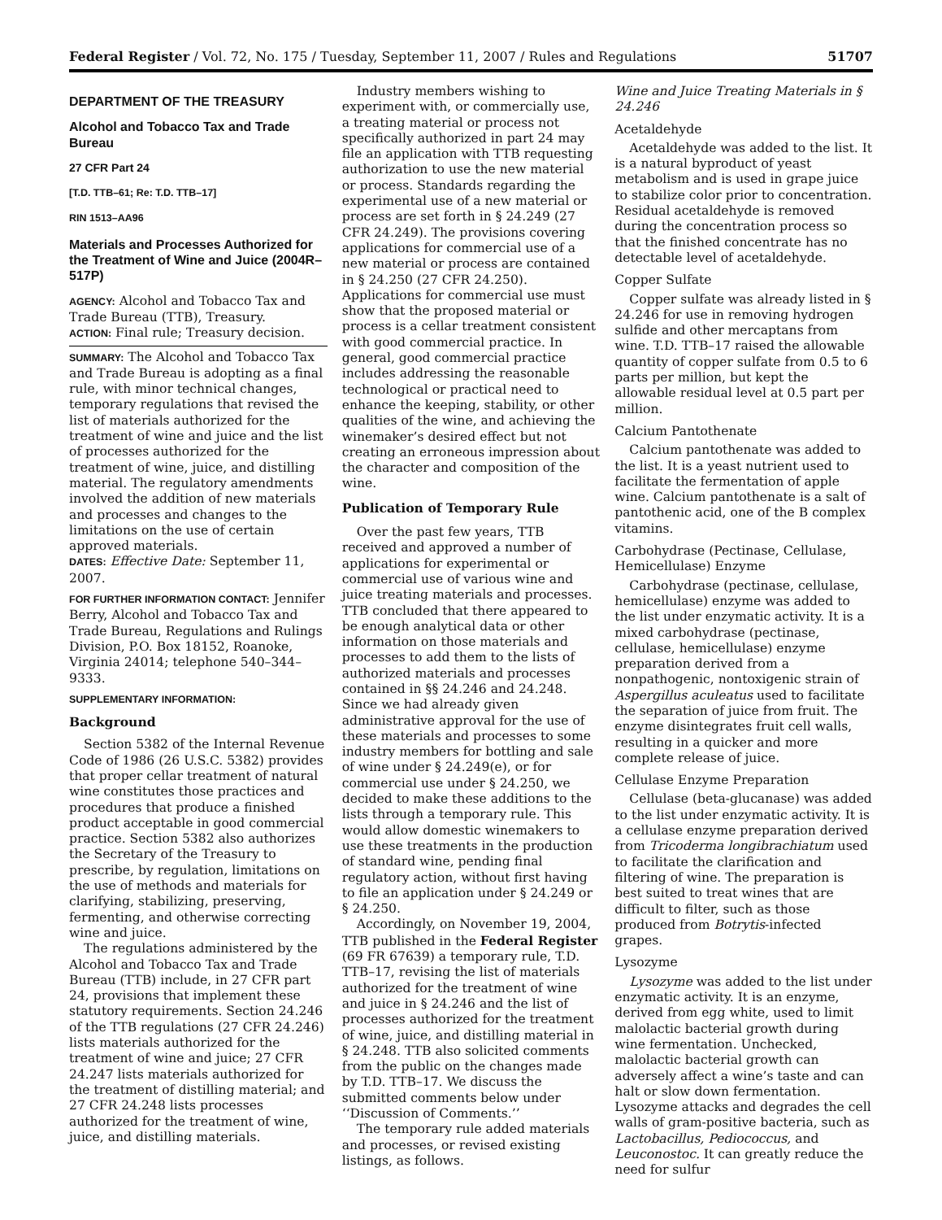Federal Register / Vol. 72, No. 175 / Tuesday, September 11, 2007 / Rules and Regulations 51707
DEPARTMENT OF THE TREASURY
Alcohol and Tobacco Tax and Trade Bureau
27 CFR Part 24
[T.D. TTB–61; Re: T.D. TTB–17]
RIN 1513–AA96
Materials and Processes Authorized for the Treatment of Wine and Juice (2004R–517P)
AGENCY: Alcohol and Tobacco Tax and Trade Bureau (TTB), Treasury.
ACTION: Final rule; Treasury decision.
SUMMARY: The Alcohol and Tobacco Tax and Trade Bureau is adopting as a final rule, with minor technical changes, temporary regulations that revised the list of materials authorized for the treatment of wine and juice and the list of processes authorized for the treatment of wine, juice, and distilling material. The regulatory amendments involved the addition of new materials and processes and changes to the limitations on the use of certain approved materials.
DATES: Effective Date: September 11, 2007.
FOR FURTHER INFORMATION CONTACT: Jennifer Berry, Alcohol and Tobacco Tax and Trade Bureau, Regulations and Rulings Division, P.O. Box 18152, Roanoke, Virginia 24014; telephone 540–344–9333.
SUPPLEMENTARY INFORMATION:
Background
Section 5382 of the Internal Revenue Code of 1986 (26 U.S.C. 5382) provides that proper cellar treatment of natural wine constitutes those practices and procedures that produce a finished product acceptable in good commercial practice. Section 5382 also authorizes the Secretary of the Treasury to prescribe, by regulation, limitations on the use of methods and materials for clarifying, stabilizing, preserving, fermenting, and otherwise correcting wine and juice.
The regulations administered by the Alcohol and Tobacco Tax and Trade Bureau (TTB) include, in 27 CFR part 24, provisions that implement these statutory requirements. Section 24.246 of the TTB regulations (27 CFR 24.246) lists materials authorized for the treatment of wine and juice; 27 CFR 24.247 lists materials authorized for the treatment of distilling material; and 27 CFR 24.248 lists processes authorized for the treatment of wine, juice, and distilling materials.
Industry members wishing to experiment with, or commercially use, a treating material or process not specifically authorized in part 24 may file an application with TTB requesting authorization to use the new material or process. Standards regarding the experimental use of a new material or process are set forth in § 24.249 (27 CFR 24.249). The provisions covering applications for commercial use of a new material or process are contained in § 24.250 (27 CFR 24.250). Applications for commercial use must show that the proposed material or process is a cellar treatment consistent with good commercial practice. In general, good commercial practice includes addressing the reasonable technological or practical need to enhance the keeping, stability, or other qualities of the wine, and achieving the winemaker’s desired effect but not creating an erroneous impression about the character and composition of the wine.
Publication of Temporary Rule
Over the past few years, TTB received and approved a number of applications for experimental or commercial use of various wine and juice treating materials and processes. TTB concluded that there appeared to be enough analytical data or other information on those materials and processes to add them to the lists of authorized materials and processes contained in §§ 24.246 and 24.248. Since we had already given administrative approval for the use of these materials and processes to some industry members for bottling and sale of wine under § 24.249(e), or for commercial use under § 24.250, we decided to make these additions to the lists through a temporary rule. This would allow domestic winemakers to use these treatments in the production of standard wine, pending final regulatory action, without first having to file an application under § 24.249 or § 24.250.
Accordingly, on November 19, 2004, TTB published in the Federal Register (69 FR 67639) a temporary rule, T.D. TTB–17, revising the list of materials authorized for the treatment of wine and juice in § 24.246 and the list of processes authorized for the treatment of wine, juice, and distilling material in § 24.248. TTB also solicited comments from the public on the changes made by T.D. TTB–17. We discuss the submitted comments below under ‘‘Discussion of Comments.’’
The temporary rule added materials and processes, or revised existing listings, as follows.
Wine and Juice Treating Materials in § 24.246
Acetaldehyde
Acetaldehyde was added to the list. It is a natural byproduct of yeast metabolism and is used in grape juice to stabilize color prior to concentration. Residual acetaldehyde is removed during the concentration process so that the finished concentrate has no detectable level of acetaldehyde.
Copper Sulfate
Copper sulfate was already listed in § 24.246 for use in removing hydrogen sulfide and other mercaptans from wine. T.D. TTB–17 raised the allowable quantity of copper sulfate from 0.5 to 6 parts per million, but kept the allowable residual level at 0.5 part per million.
Calcium Pantothenate
Calcium pantothenate was added to the list. It is a yeast nutrient used to facilitate the fermentation of apple wine. Calcium pantothenate is a salt of pantothenic acid, one of the B complex vitamins.
Carbohydrase (Pectinase, Cellulase, Hemicellulase) Enzyme
Carbohydrase (pectinase, cellulase, hemicellulase) enzyme was added to the list under enzymatic activity. It is a mixed carbohydrase (pectinase, cellulase, hemicellulase) enzyme preparation derived from a nonpathogenic, nontoxigenic strain of Aspergillus aculeatus used to facilitate the separation of juice from fruit. The enzyme disintegrates fruit cell walls, resulting in a quicker and more complete release of juice.
Cellulase Enzyme Preparation
Cellulase (beta-glucanase) was added to the list under enzymatic activity. It is a cellulase enzyme preparation derived from Tricoderma longibrachiatum used to facilitate the clarification and filtering of wine. The preparation is best suited to treat wines that are difficult to filter, such as those produced from Botrytis-infected grapes.
Lysozyme
Lysozyme was added to the list under enzymatic activity. It is an enzyme, derived from egg white, used to limit malolactic bacterial growth during wine fermentation. Unchecked, malolactic bacterial growth can adversely affect a wine’s taste and can halt or slow down fermentation. Lysozyme attacks and degrades the cell walls of gram-positive bacteria, such as Lactobacillus, Pediococcus, and Leuconostoc. It can greatly reduce the need for sulfur